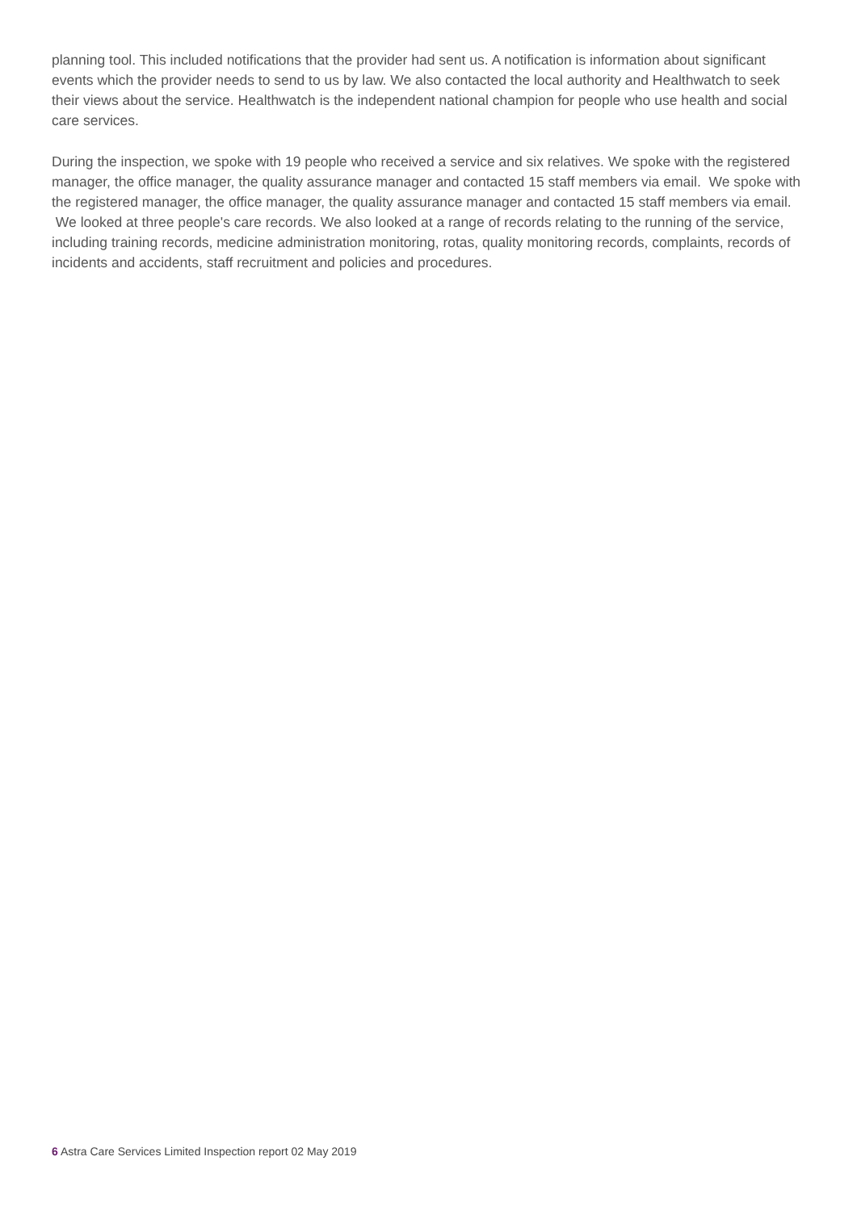planning tool. This included notifications that the provider had sent us. A notification is information about significant events which the provider needs to send to us by law. We also contacted the local authority and Healthwatch to seek their views about the service. Healthwatch is the independent national champion for people who use health and social care services.
During the inspection, we spoke with 19 people who received a service and six relatives. We spoke with the registered manager, the office manager, the quality assurance manager and contacted 15 staff members via email. We spoke with the registered manager, the office manager, the quality assurance manager and contacted 15 staff members via email. We looked at three people's care records. We also looked at a range of records relating to the running of the service, including training records, medicine administration monitoring, rotas, quality monitoring records, complaints, records of incidents and accidents, staff recruitment and policies and procedures.
6 Astra Care Services Limited Inspection report 02 May 2019